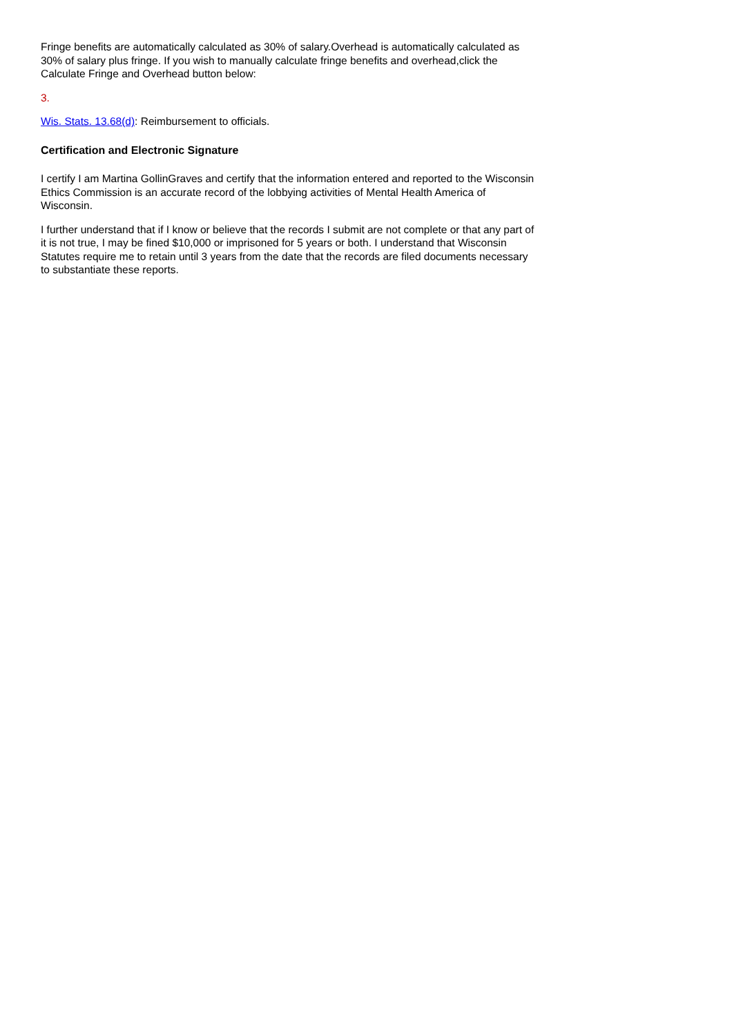Fringe benefits are automatically calculated as 30% of salary.Overhead is automatically calculated as 30% of salary plus fringe. If you wish to manually calculate fringe benefits and overhead,click the Calculate Fringe and Overhead button below:
3.
Wis. Stats. 13.68(d): Reimbursement to officials.
Certification and Electronic Signature
I certify I am Martina GollinGraves and certify that the information entered and reported to the Wisconsin Ethics Commission is an accurate record of the lobbying activities of Mental Health America of Wisconsin.
I further understand that if I know or believe that the records I submit are not complete or that any part of it is not true, I may be fined $10,000 or imprisoned for 5 years or both. I understand that Wisconsin Statutes require me to retain until 3 years from the date that the records are filed documents necessary to substantiate these reports.